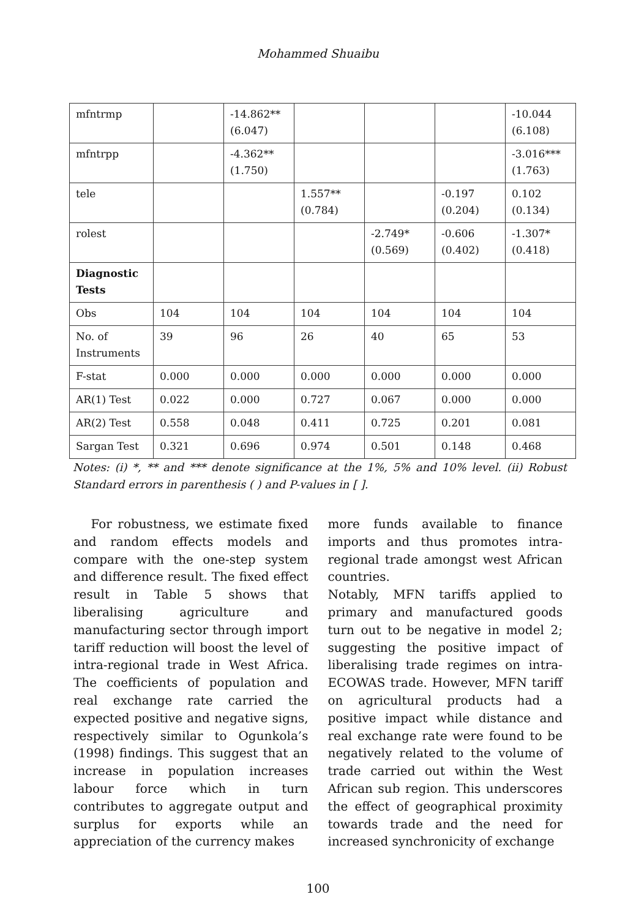Mohammed Shuaibu
| mfntrmp | | -14.862** (6.047) | | | | -10.044 (6.108) |
| mfntrpp | | -4.362** (1.750) | | | | -3.016*** (1.763) |
| tele | | | 1.557** (0.784) | | -0.197 (0.204) | 0.102 (0.134) |
| rolest | | | | -2.749* (0.569) | -0.606 (0.402) | -1.307* (0.418) |
| Diagnostic Tests | | | | | | |
| Obs | 104 | 104 | 104 | 104 | 104 | 104 |
| No. of Instruments | 39 | 96 | 26 | 40 | 65 | 53 |
| F-stat | 0.000 | 0.000 | 0.000 | 0.000 | 0.000 | 0.000 |
| AR(1) Test | 0.022 | 0.000 | 0.727 | 0.067 | 0.000 | 0.000 |
| AR(2) Test | 0.558 | 0.048 | 0.411 | 0.725 | 0.201 | 0.081 |
| Sargan Test | 0.321 | 0.696 | 0.974 | 0.501 | 0.148 | 0.468 |
Notes: (i) *, ** and *** denote significance at the 1%, 5% and 10% level. (ii) Robust Standard errors in parenthesis ( ) and P-values in [ ].
For robustness, we estimate fixed and random effects models and compare with the one-step system and difference result. The fixed effect result in Table 5 shows that liberalising agriculture and manufacturing sector through import tariff reduction will boost the level of intra-regional trade in West Africa. The coefficients of population and real exchange rate carried the expected positive and negative signs, respectively similar to Ogunkola’s (1998) findings. This suggest that an increase in population increases labour force which in turn contributes to aggregate output and surplus for exports while an appreciation of the currency makes
more funds available to finance imports and thus promotes intra-regional trade amongst west African countries.
Notably, MFN tariffs applied to primary and manufactured goods turn out to be negative in model 2; suggesting the positive impact of liberalising trade regimes on intra-ECOWAS trade. However, MFN tariff on agricultural products had a positive impact while distance and real exchange rate were found to be negatively related to the volume of trade carried out within the West African sub region. This underscores the effect of geographical proximity towards trade and the need for increased synchronicity of exchange
100